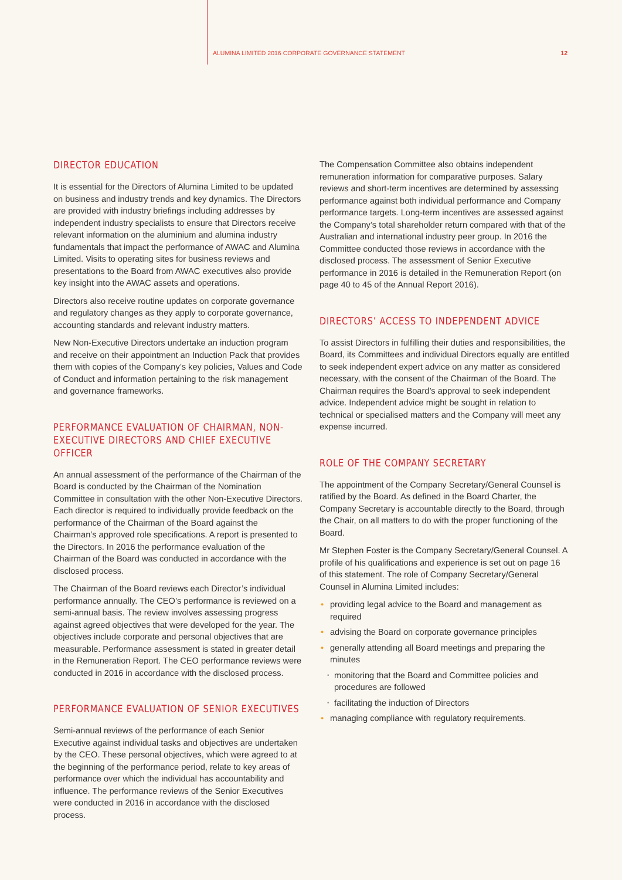ALUMINA LIMITED 2016 CORPORATE GOVERNANCE STATEMENT 12
DIRECTOR EDUCATION
It is essential for the Directors of Alumina Limited to be updated on business and industry trends and key dynamics. The Directors are provided with industry briefings including addresses by independent industry specialists to ensure that Directors receive relevant information on the aluminium and alumina industry fundamentals that impact the performance of AWAC and Alumina Limited. Visits to operating sites for business reviews and presentations to the Board from AWAC executives also provide key insight into the AWAC assets and operations.
Directors also receive routine updates on corporate governance and regulatory changes as they apply to corporate governance, accounting standards and relevant industry matters.
New Non-Executive Directors undertake an induction program and receive on their appointment an Induction Pack that provides them with copies of the Company’s key policies, Values and Code of Conduct and information pertaining to the risk management and governance frameworks.
PERFORMANCE EVALUATION OF CHAIRMAN, NON-EXECUTIVE DIRECTORS AND CHIEF EXECUTIVE OFFICER
An annual assessment of the performance of the Chairman of the Board is conducted by the Chairman of the Nomination Committee in consultation with the other Non-Executive Directors. Each director is required to individually provide feedback on the performance of the Chairman of the Board against the Chairman’s approved role specifications. A report is presented to the Directors. In 2016 the performance evaluation of the Chairman of the Board was conducted in accordance with the disclosed process.
The Chairman of the Board reviews each Director’s individual performance annually. The CEO’s performance is reviewed on a semi-annual basis. The review involves assessing progress against agreed objectives that were developed for the year. The objectives include corporate and personal objectives that are measurable. Performance assessment is stated in greater detail in the Remuneration Report. The CEO performance reviews were conducted in 2016 in accordance with the disclosed process.
PERFORMANCE EVALUATION OF SENIOR EXECUTIVES
Semi-annual reviews of the performance of each Senior Executive against individual tasks and objectives are undertaken by the CEO. These personal objectives, which were agreed to at the beginning of the performance period, relate to key areas of performance over which the individual has accountability and influence. The performance reviews of the Senior Executives were conducted in 2016 in accordance with the disclosed process.
The Compensation Committee also obtains independent remuneration information for comparative purposes. Salary reviews and short-term incentives are determined by assessing performance against both individual performance and Company performance targets. Long-term incentives are assessed against the Company’s total shareholder return compared with that of the Australian and international industry peer group. In 2016 the Committee conducted those reviews in accordance with the disclosed process. The assessment of Senior Executive performance in 2016 is detailed in the Remuneration Report (on page 40 to 45 of the Annual Report 2016).
DIRECTORS’ ACCESS TO INDEPENDENT ADVICE
To assist Directors in fulfilling their duties and responsibilities, the Board, its Committees and individual Directors equally are entitled to seek independent expert advice on any matter as considered necessary, with the consent of the Chairman of the Board. The Chairman requires the Board’s approval to seek independent advice. Independent advice might be sought in relation to technical or specialised matters and the Company will meet any expense incurred.
ROLE OF THE COMPANY SECRETARY
The appointment of the Company Secretary/General Counsel is ratified by the Board. As defined in the Board Charter, the Company Secretary is accountable directly to the Board, through the Chair, on all matters to do with the proper functioning of the Board.
Mr Stephen Foster is the Company Secretary/General Counsel. A profile of his qualifications and experience is set out on page 16 of this statement. The role of Company Secretary/General Counsel in Alumina Limited includes:
• providing legal advice to the Board and management as required
• advising the Board on corporate governance principles
• generally attending all Board meetings and preparing the minutes
• monitoring that the Board and Committee policies and procedures are followed
• facilitating the induction of Directors
• managing compliance with regulatory requirements.